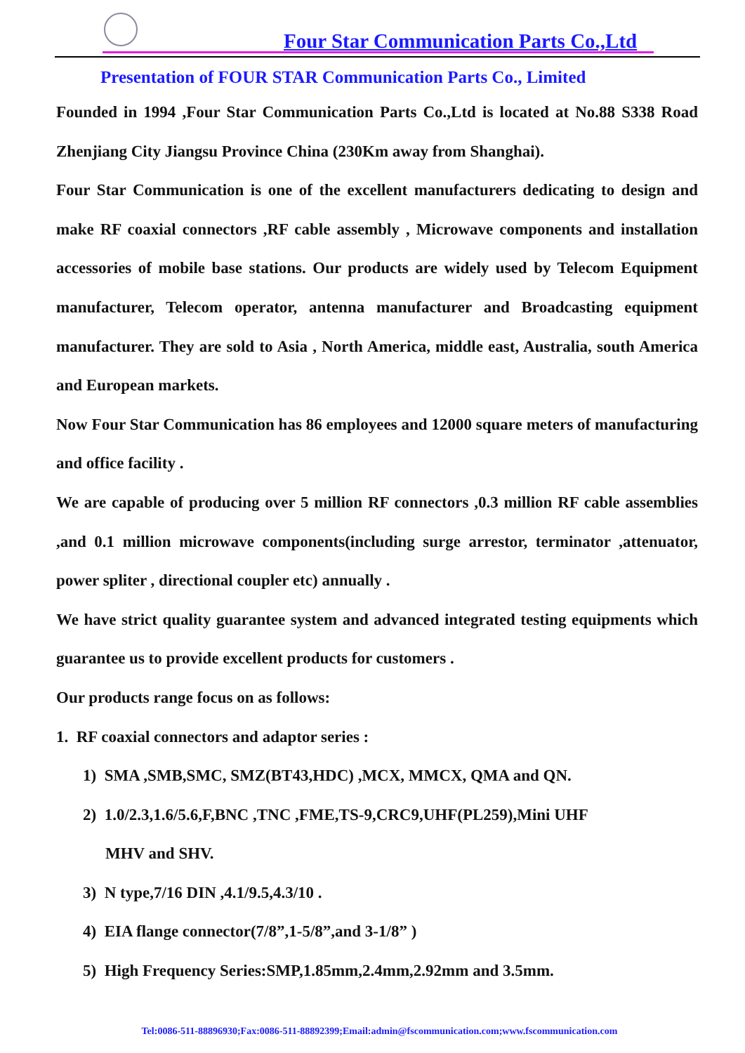Four Star Communication Parts Co.,Ltd
Presentation of FOUR STAR Communication Parts Co., Limited
Founded in 1994 ,Four Star Communication Parts Co.,Ltd is located at No.88 S338 Road Zhenjiang City Jiangsu Province China (230Km away from Shanghai).
Four Star Communication is one of the excellent manufacturers dedicating to design and make RF coaxial connectors ,RF cable assembly , Microwave components and installation accessories of mobile base stations. Our products are widely used by Telecom Equipment manufacturer, Telecom operator, antenna manufacturer and Broadcasting equipment manufacturer. They are sold to Asia , North America, middle east, Australia, south America and European markets.
Now Four Star Communication has 86 employees and 12000 square meters of manufacturing and office facility .
We are capable of producing over 5 million RF connectors ,0.3 million RF cable assemblies ,and 0.1 million microwave components(including surge arrestor, terminator ,attenuator, power spliter , directional coupler etc) annually .
We have strict quality guarantee system and advanced integrated testing equipments which guarantee us to provide excellent products for customers .
Our products range focus on as follows:
1. RF coaxial connectors and adaptor series :
1) SMA ,SMB,SMC, SMZ(BT43,HDC) ,MCX, MMCX, QMA and QN.
2) 1.0/2.3,1.6/5.6,F,BNC ,TNC ,FME,TS-9,CRC9,UHF(PL259),Mini UHF
MHV and SHV.
3) N type,7/16 DIN ,4.1/9.5,4.3/10 .
4) EIA flange connector(7/8”,1-5/8”,and 3-1/8” )
5) High Frequency Series:SMP,1.85mm,2.4mm,2.92mm and 3.5mm.
Tel:0086-511-88896930;Fax:0086-511-88892399;Email:admin@fscommunication.com;www.fscommunication.com